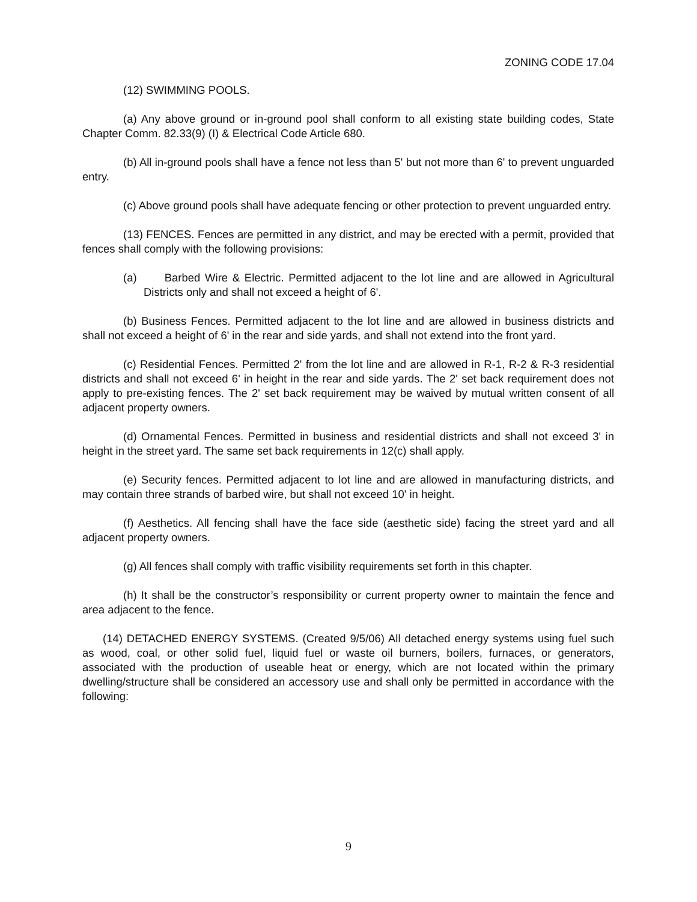ZONING CODE 17.04
(12) SWIMMING POOLS.
(a) Any above ground or in-ground pool shall conform to all existing state building codes, State Chapter Comm. 82.33(9) (I) & Electrical Code Article 680.
(b) All in-ground pools shall have a fence not less than 5' but not more than 6' to prevent unguarded entry.
(c) Above ground pools shall have adequate fencing or other protection to prevent unguarded entry.
(13) FENCES. Fences are permitted in any district, and may be erected with a permit, provided that fences shall comply with the following provisions:
(a) Barbed Wire & Electric. Permitted adjacent to the lot line and are allowed in Agricultural Districts only and shall not exceed a height of 6'.
(b) Business Fences. Permitted adjacent to the lot line and are allowed in business districts and shall not exceed a height of 6' in the rear and side yards, and shall not extend into the front yard.
(c) Residential Fences. Permitted 2' from the lot line and are allowed in R-1, R-2 & R-3 residential districts and shall not exceed 6' in height in the rear and side yards. The 2' set back requirement does not apply to pre-existing fences. The 2' set back requirement may be waived by mutual written consent of all adjacent property owners.
(d) Ornamental Fences. Permitted in business and residential districts and shall not exceed 3' in height in the street yard. The same set back requirements in 12(c) shall apply.
(e) Security fences. Permitted adjacent to lot line and are allowed in manufacturing districts, and may contain three strands of barbed wire, but shall not exceed 10' in height.
(f) Aesthetics. All fencing shall have the face side (aesthetic side) facing the street yard and all adjacent property owners.
(g) All fences shall comply with traffic visibility requirements set forth in this chapter.
(h) It shall be the constructor’s responsibility or current property owner to maintain the fence and area adjacent to the fence.
(14) DETACHED ENERGY SYSTEMS. (Created 9/5/06) All detached energy systems using fuel such as wood, coal, or other solid fuel, liquid fuel or waste oil burners, boilers, furnaces, or generators, associated with the production of useable heat or energy, which are not located within the primary dwelling/structure shall be considered an accessory use and shall only be permitted in accordance with the following:
9